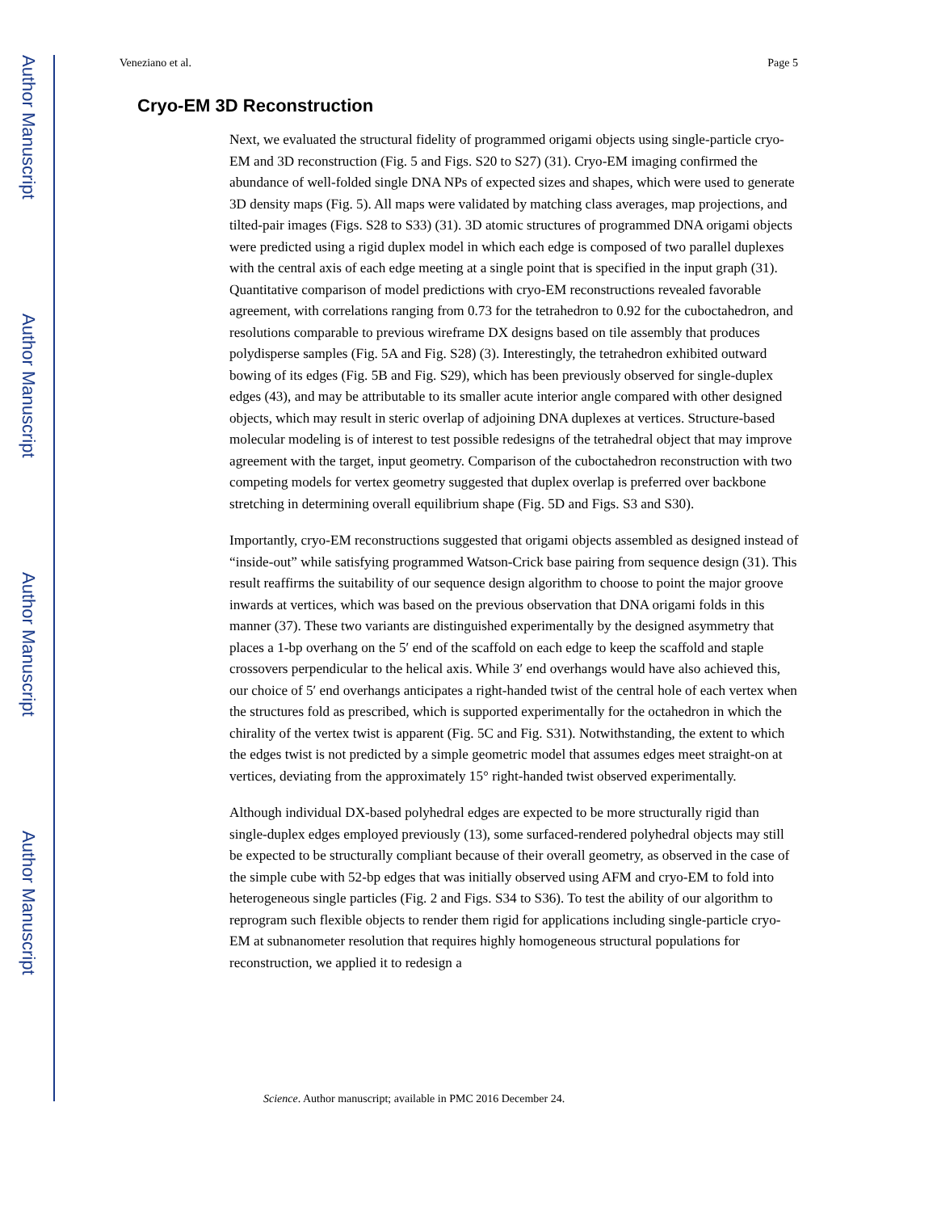Author Manuscript
Author Manuscript
Author Manuscript
Author Manuscript
Veneziano et al. Page 5
Cryo-EM 3D Reconstruction
Next, we evaluated the structural fidelity of programmed origami objects using single-particle cryo-EM and 3D reconstruction (Fig. 5 and Figs. S20 to S27) (31). Cryo-EM imaging confirmed the abundance of well-folded single DNA NPs of expected sizes and shapes, which were used to generate 3D density maps (Fig. 5). All maps were validated by matching class averages, map projections, and tilted-pair images (Figs. S28 to S33) (31). 3D atomic structures of programmed DNA origami objects were predicted using a rigid duplex model in which each edge is composed of two parallel duplexes with the central axis of each edge meeting at a single point that is specified in the input graph (31). Quantitative comparison of model predictions with cryo-EM reconstructions revealed favorable agreement, with correlations ranging from 0.73 for the tetrahedron to 0.92 for the cuboctahedron, and resolutions comparable to previous wireframe DX designs based on tile assembly that produces polydisperse samples (Fig. 5A and Fig. S28) (3). Interestingly, the tetrahedron exhibited outward bowing of its edges (Fig. 5B and Fig. S29), which has been previously observed for single-duplex edges (43), and may be attributable to its smaller acute interior angle compared with other designed objects, which may result in steric overlap of adjoining DNA duplexes at vertices. Structure-based molecular modeling is of interest to test possible redesigns of the tetrahedral object that may improve agreement with the target, input geometry. Comparison of the cuboctahedron reconstruction with two competing models for vertex geometry suggested that duplex overlap is preferred over backbone stretching in determining overall equilibrium shape (Fig. 5D and Figs. S3 and S30).
Importantly, cryo-EM reconstructions suggested that origami objects assembled as designed instead of “inside-out” while satisfying programmed Watson-Crick base pairing from sequence design (31). This result reaffirms the suitability of our sequence design algorithm to choose to point the major groove inwards at vertices, which was based on the previous observation that DNA origami folds in this manner (37). These two variants are distinguished experimentally by the designed asymmetry that places a 1-bp overhang on the 5′ end of the scaffold on each edge to keep the scaffold and staple crossovers perpendicular to the helical axis. While 3′ end overhangs would have also achieved this, our choice of 5′ end overhangs anticipates a right-handed twist of the central hole of each vertex when the structures fold as prescribed, which is supported experimentally for the octahedron in which the chirality of the vertex twist is apparent (Fig. 5C and Fig. S31). Notwithstanding, the extent to which the edges twist is not predicted by a simple geometric model that assumes edges meet straight-on at vertices, deviating from the approximately 15° right-handed twist observed experimentally.
Although individual DX-based polyhedral edges are expected to be more structurally rigid than single-duplex edges employed previously (13), some surfaced-rendered polyhedral objects may still be expected to be structurally compliant because of their overall geometry, as observed in the case of the simple cube with 52-bp edges that was initially observed using AFM and cryo-EM to fold into heterogeneous single particles (Fig. 2 and Figs. S34 to S36). To test the ability of our algorithm to reprogram such flexible objects to render them rigid for applications including single-particle cryo-EM at subnanometer resolution that requires highly homogeneous structural populations for reconstruction, we applied it to redesign a
Science. Author manuscript; available in PMC 2016 December 24.